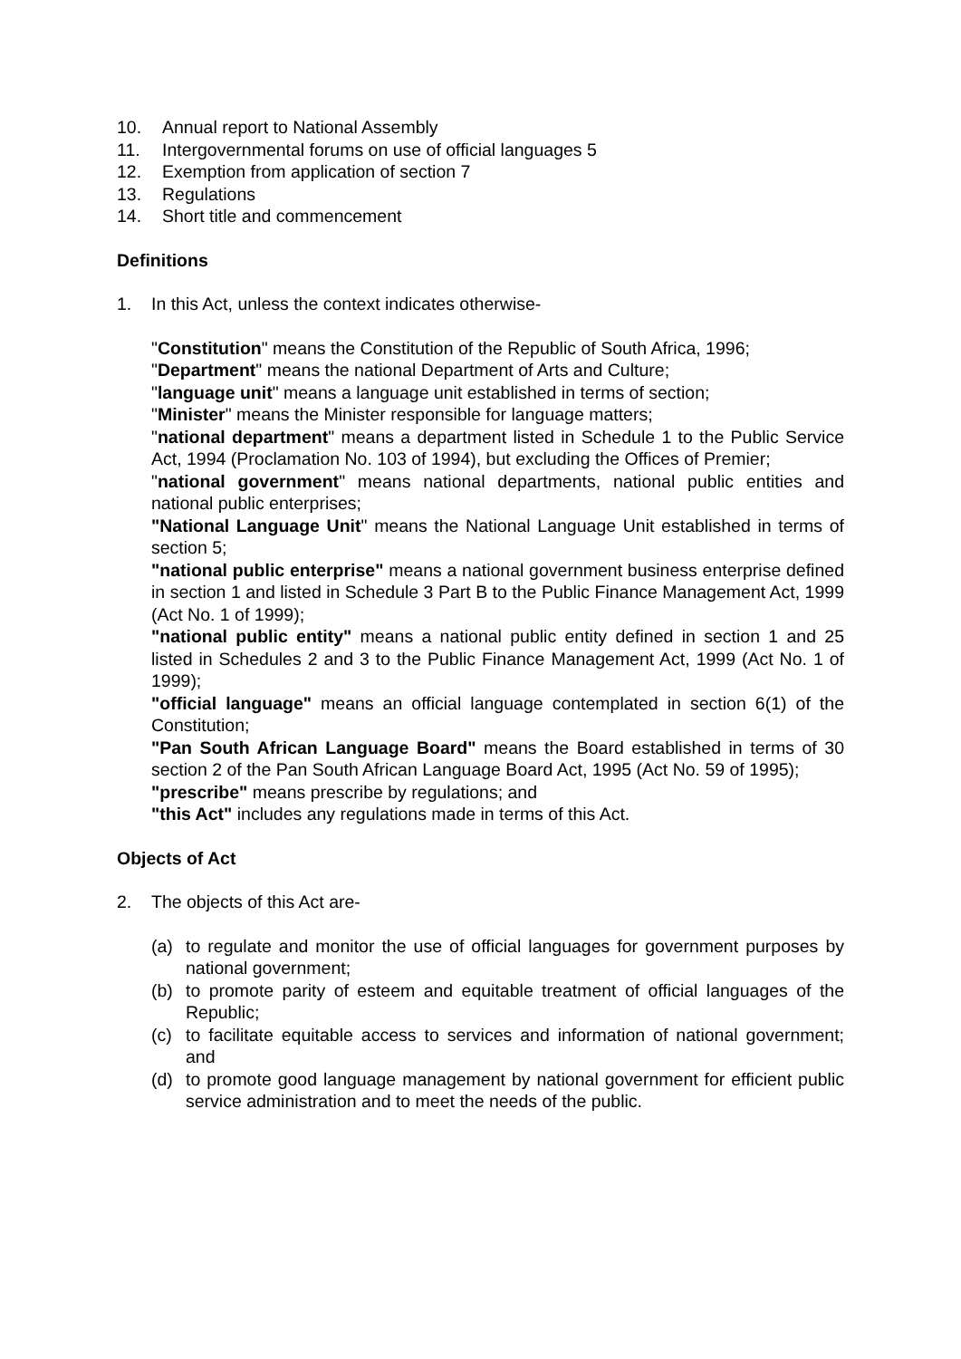10. Annual report to National Assembly
11. Intergovernmental forums on use of official languages 5
12. Exemption from application of section 7
13. Regulations
14. Short title and commencement
Definitions
1. In this Act, unless the context indicates otherwise-
"Constitution" means the Constitution of the Republic of South Africa, 1996;
"Department" means the national Department of Arts and Culture;
"language unit" means a language unit established in terms of section;
"Minister" means the Minister responsible for language matters;
"national department" means a department listed in Schedule 1 to the Public Service Act, 1994 (Proclamation No. 103 of 1994), but excluding the Offices of Premier;
"national government" means national departments, national public entities and national public enterprises;
"National Language Unit" means the National Language Unit established in terms of section 5;
"national public enterprise" means a national government business enterprise defined in section 1 and listed in Schedule 3 Part B to the Public Finance Management Act, 1999 (Act No. 1 of 1999);
"national public entity" means a national public entity defined in section 1 and 25 listed in Schedules 2 and 3 to the Public Finance Management Act, 1999 (Act No. 1 of 1999);
"official language" means an official language contemplated in section 6(1) of the Constitution;
"Pan South African Language Board" means the Board established in terms of 30 section 2 of the Pan South African Language Board Act, 1995 (Act No. 59 of 1995);
"prescribe" means prescribe by regulations; and
"this Act" includes any regulations made in terms of this Act.
Objects of Act
2. The objects of this Act are-
(a) to regulate and monitor the use of official languages for government purposes by national government;
(b) to promote parity of esteem and equitable treatment of official languages of the Republic;
(c) to facilitate equitable access to services and information of national government; and
(d) to promote good language management by national government for efficient public service administration and to meet the needs of the public.